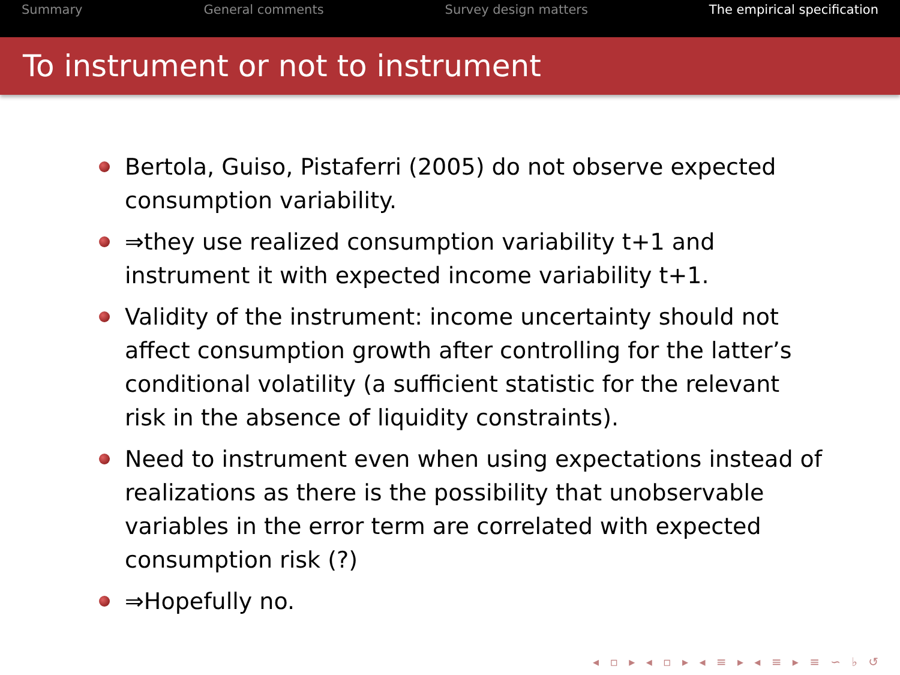Summary General comments Survey design matters The empirical specification
To instrument or not to instrument
Bertola, Guiso, Pistaferri (2005) do not observe expected consumption variability.
⇒they use realized consumption variability t+1 and instrument it with expected income variability t+1.
Validity of the instrument: income uncertainty should not affect consumption growth after controlling for the latter’s conditional volatility (a sufficient statistic for the relevant risk in the absence of liquidity constraints).
Need to instrument even when using expectations instead of realizations as there is the possibility that unobservable variables in the error term are correlated with expected consumption risk (?)
⇒Hopefully no.
◂ ▫ ▸ ◂ ▫ ▸ ◂ ≡ ▸ ◂ ≡ ▸ ≡ ∽ ♭ ↺